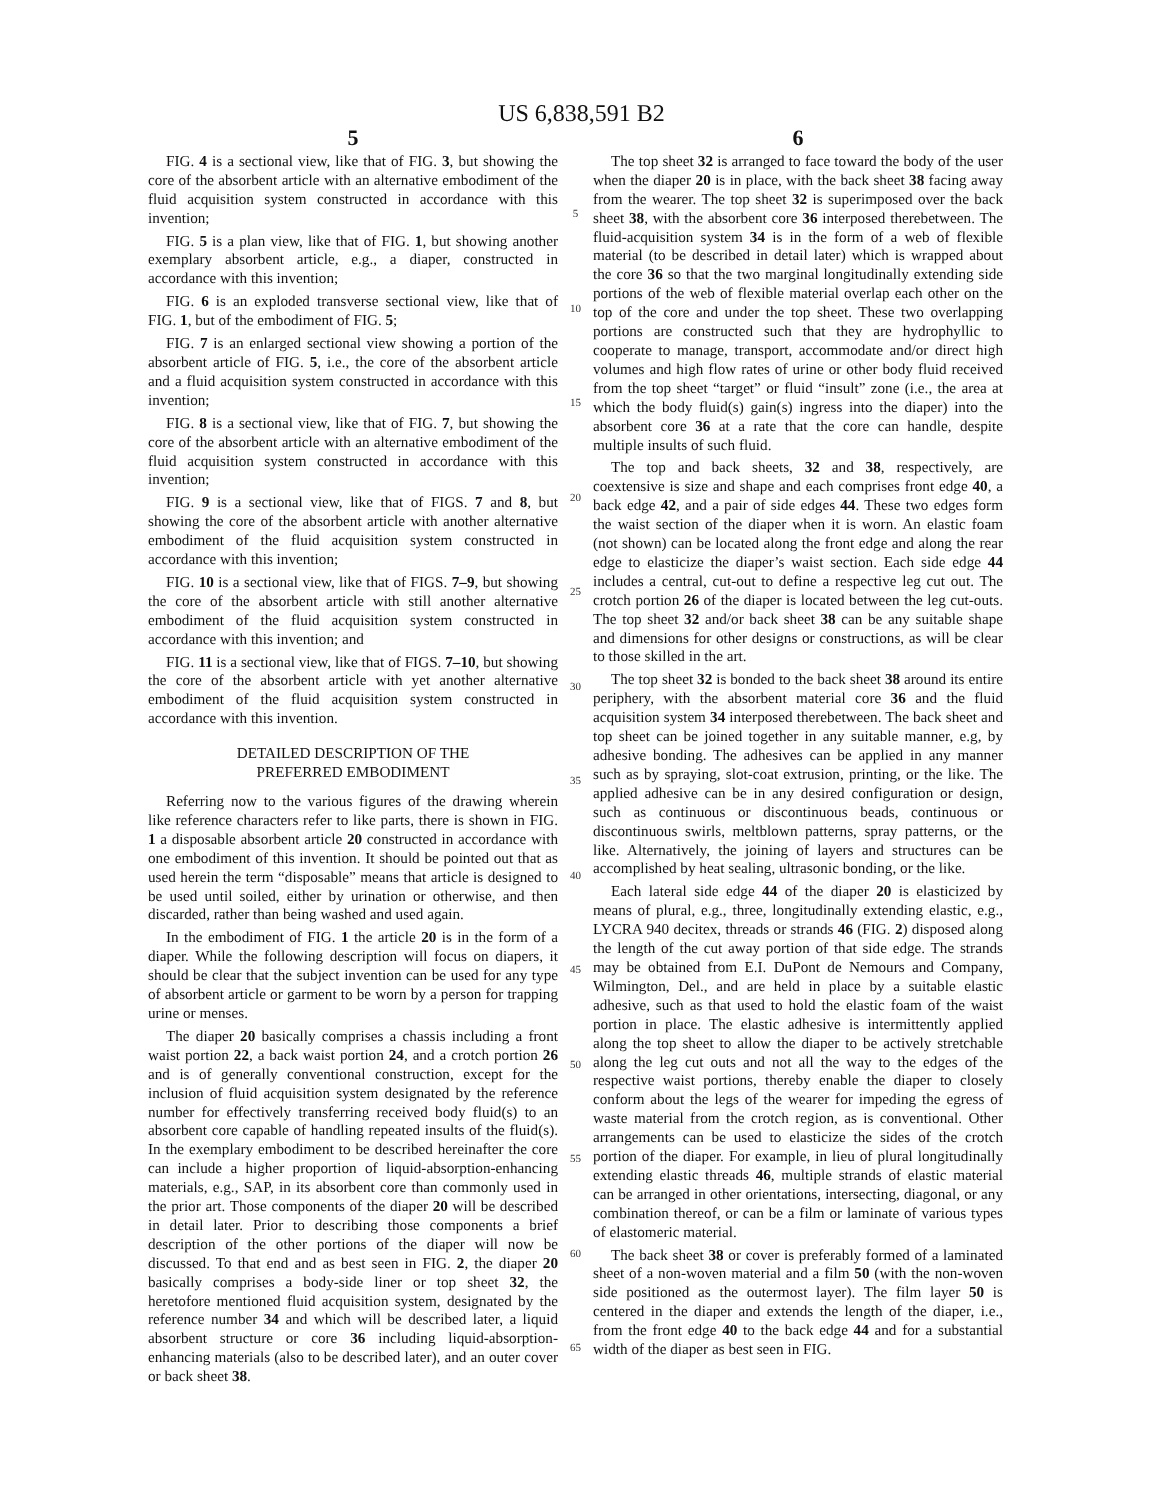US 6,838,591 B2
5
FIG. 4 is a sectional view, like that of FIG. 3, but showing the core of the absorbent article with an alternative embodiment of the fluid acquisition system constructed in accordance with this invention;
FIG. 5 is a plan view, like that of FIG. 1, but showing another exemplary absorbent article, e.g., a diaper, constructed in accordance with this invention;
FIG. 6 is an exploded transverse sectional view, like that of FIG. 1, but of the embodiment of FIG. 5;
FIG. 7 is an enlarged sectional view showing a portion of the absorbent article of FIG. 5, i.e., the core of the absorbent article and a fluid acquisition system constructed in accordance with this invention;
FIG. 8 is a sectional view, like that of FIG. 7, but showing the core of the absorbent article with an alternative embodiment of the fluid acquisition system constructed in accordance with this invention;
FIG. 9 is a sectional view, like that of FIGS. 7 and 8, but showing the core of the absorbent article with another alternative embodiment of the fluid acquisition system constructed in accordance with this invention;
FIG. 10 is a sectional view, like that of FIGS. 7–9, but showing the core of the absorbent article with still another alternative embodiment of the fluid acquisition system constructed in accordance with this invention; and
FIG. 11 is a sectional view, like that of FIGS. 7–10, but showing the core of the absorbent article with yet another alternative embodiment of the fluid acquisition system constructed in accordance with this invention.
DETAILED DESCRIPTION OF THE
PREFERRED EMBODIMENT
Referring now to the various figures of the drawing wherein like reference characters refer to like parts, there is shown in FIG. 1 a disposable absorbent article 20 constructed in accordance with one embodiment of this invention. It should be pointed out that as used herein the term “disposable” means that article is designed to be used until soiled, either by urination or otherwise, and then discarded, rather than being washed and used again.
In the embodiment of FIG. 1 the article 20 is in the form of a diaper. While the following description will focus on diapers, it should be clear that the subject invention can be used for any type of absorbent article or garment to be worn by a person for trapping urine or menses.
The diaper 20 basically comprises a chassis including a front waist portion 22, a back waist portion 24, and a crotch portion 26 and is of generally conventional construction, except for the inclusion of fluid acquisition system designated by the reference number for effectively transferring received body fluid(s) to an absorbent core capable of handling repeated insults of the fluid(s). In the exemplary embodiment to be described hereinafter the core can include a higher proportion of liquid-absorption-enhancing materials, e.g., SAP, in its absorbent core than commonly used in the prior art. Those components of the diaper 20 will be described in detail later. Prior to describing those components a brief description of the other portions of the diaper will now be discussed. To that end and as best seen in FIG. 2, the diaper 20 basically comprises a body-side liner or top sheet 32, the heretofore mentioned fluid acquisition system, designated by the reference number 34 and which will be described later, a liquid absorbent structure or core 36 including liquid-absorption-enhancing materials (also to be described later), and an outer cover or back sheet 38.
5
10
15
20
25
30
35
40
45
50
55
60
65
6
The top sheet 32 is arranged to face toward the body of the user when the diaper 20 is in place, with the back sheet 38 facing away from the wearer. The top sheet 32 is superimposed over the back sheet 38, with the absorbent core 36 interposed therebetween. The fluid-acquisition system 34 is in the form of a web of flexible material (to be described in detail later) which is wrapped about the core 36 so that the two marginal longitudinally extending side portions of the web of flexible material overlap each other on the top of the core and under the top sheet. These two overlapping portions are constructed such that they are hydrophyllic to cooperate to manage, transport, accommodate and/or direct high volumes and high flow rates of urine or other body fluid received from the top sheet “target” or fluid “insult” zone (i.e., the area at which the body fluid(s) gain(s) ingress into the diaper) into the absorbent core 36 at a rate that the core can handle, despite multiple insults of such fluid.
The top and back sheets, 32 and 38, respectively, are coextensive is size and shape and each comprises front edge 40, a back edge 42, and a pair of side edges 44. These two edges form the waist section of the diaper when it is worn. An elastic foam (not shown) can be located along the front edge and along the rear edge to elasticize the diaper’s waist section. Each side edge 44 includes a central, cut-out to define a respective leg cut out. The crotch portion 26 of the diaper is located between the leg cut-outs. The top sheet 32 and/or back sheet 38 can be any suitable shape and dimensions for other designs or constructions, as will be clear to those skilled in the art.
The top sheet 32 is bonded to the back sheet 38 around its entire periphery, with the absorbent material core 36 and the fluid acquisition system 34 interposed therebetween. The back sheet and top sheet can be joined together in any suitable manner, e.g, by adhesive bonding. The adhesives can be applied in any manner such as by spraying, slot-coat extrusion, printing, or the like. The applied adhesive can be in any desired configuration or design, such as continuous or discontinuous beads, continuous or discontinuous swirls, meltblown patterns, spray patterns, or the like. Alternatively, the joining of layers and structures can be accomplished by heat sealing, ultrasonic bonding, or the like.
Each lateral side edge 44 of the diaper 20 is elasticized by means of plural, e.g., three, longitudinally extending elastic, e.g., LYCRA 940 decitex, threads or strands 46 (FIG. 2) disposed along the length of the cut away portion of that side edge. The strands may be obtained from E.I. DuPont de Nemours and Company, Wilmington, Del., and are held in place by a suitable elastic adhesive, such as that used to hold the elastic foam of the waist portion in place. The elastic adhesive is intermittently applied along the top sheet to allow the diaper to be actively stretchable along the leg cut outs and not all the way to the edges of the respective waist portions, thereby enable the diaper to closely conform about the legs of the wearer for impeding the egress of waste material from the crotch region, as is conventional. Other arrangements can be used to elasticize the sides of the crotch portion of the diaper. For example, in lieu of plural longitudinally extending elastic threads 46, multiple strands of elastic material can be arranged in other orientations, intersecting, diagonal, or any combination thereof, or can be a film or laminate of various types of elastomeric material.
The back sheet 38 or cover is preferably formed of a laminated sheet of a non-woven material and a film 50 (with the non-woven side positioned as the outermost layer). The film layer 50 is centered in the diaper and extends the length of the diaper, i.e., from the front edge 40 to the back edge 44 and for a substantial width of the diaper as best seen in FIG.